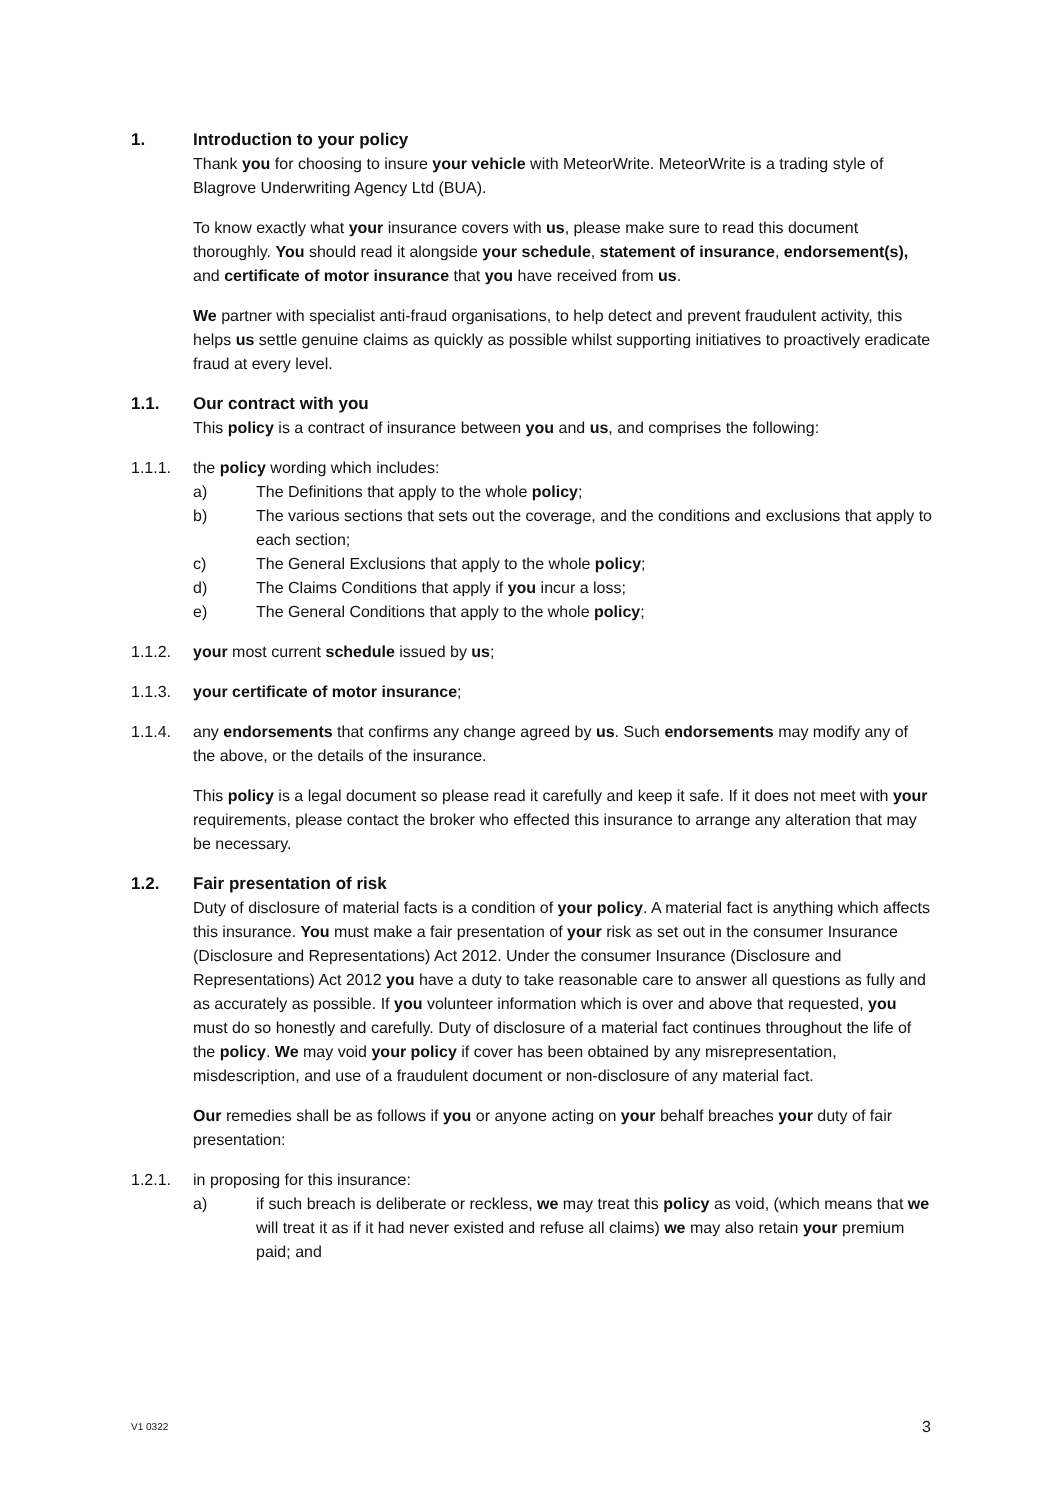1. Introduction to your policy
Thank you for choosing to insure your vehicle with MeteorWrite. MeteorWrite is a trading style of Blagrove Underwriting Agency Ltd (BUA).
To know exactly what your insurance covers with us, please make sure to read this document thoroughly. You should read it alongside your schedule, statement of insurance, endorsement(s), and certificate of motor insurance that you have received from us.
We partner with specialist anti-fraud organisations, to help detect and prevent fraudulent activity, this helps us settle genuine claims as quickly as possible whilst supporting initiatives to proactively eradicate fraud at every level.
1.1. Our contract with you
This policy is a contract of insurance between you and us, and comprises the following:
1.1.1. the policy wording which includes:
a) The Definitions that apply to the whole policy;
b) The various sections that sets out the coverage, and the conditions and exclusions that apply to each section;
c) The General Exclusions that apply to the whole policy;
d) The Claims Conditions that apply if you incur a loss;
e) The General Conditions that apply to the whole policy;
1.1.2. your most current schedule issued by us;
1.1.3. your certificate of motor insurance;
1.1.4. any endorsements that confirms any change agreed by us. Such endorsements may modify any of the above, or the details of the insurance.
This policy is a legal document so please read it carefully and keep it safe. If it does not meet with your requirements, please contact the broker who effected this insurance to arrange any alteration that may be necessary.
1.2. Fair presentation of risk
Duty of disclosure of material facts is a condition of your policy. A material fact is anything which affects this insurance. You must make a fair presentation of your risk as set out in the consumer Insurance (Disclosure and Representations) Act 2012. Under the consumer Insurance (Disclosure and Representations) Act 2012 you have a duty to take reasonable care to answer all questions as fully and as accurately as possible. If you volunteer information which is over and above that requested, you must do so honestly and carefully. Duty of disclosure of a material fact continues throughout the life of the policy. We may void your policy if cover has been obtained by any misrepresentation, misdescription, and use of a fraudulent document or non-disclosure of any material fact.
Our remedies shall be as follows if you or anyone acting on your behalf breaches your duty of fair presentation:
1.2.1. in proposing for this insurance:
a) if such breach is deliberate or reckless, we may treat this policy as void, (which means that we will treat it as if it had never existed and refuse all claims) we may also retain your premium paid; and
V1 0322 3